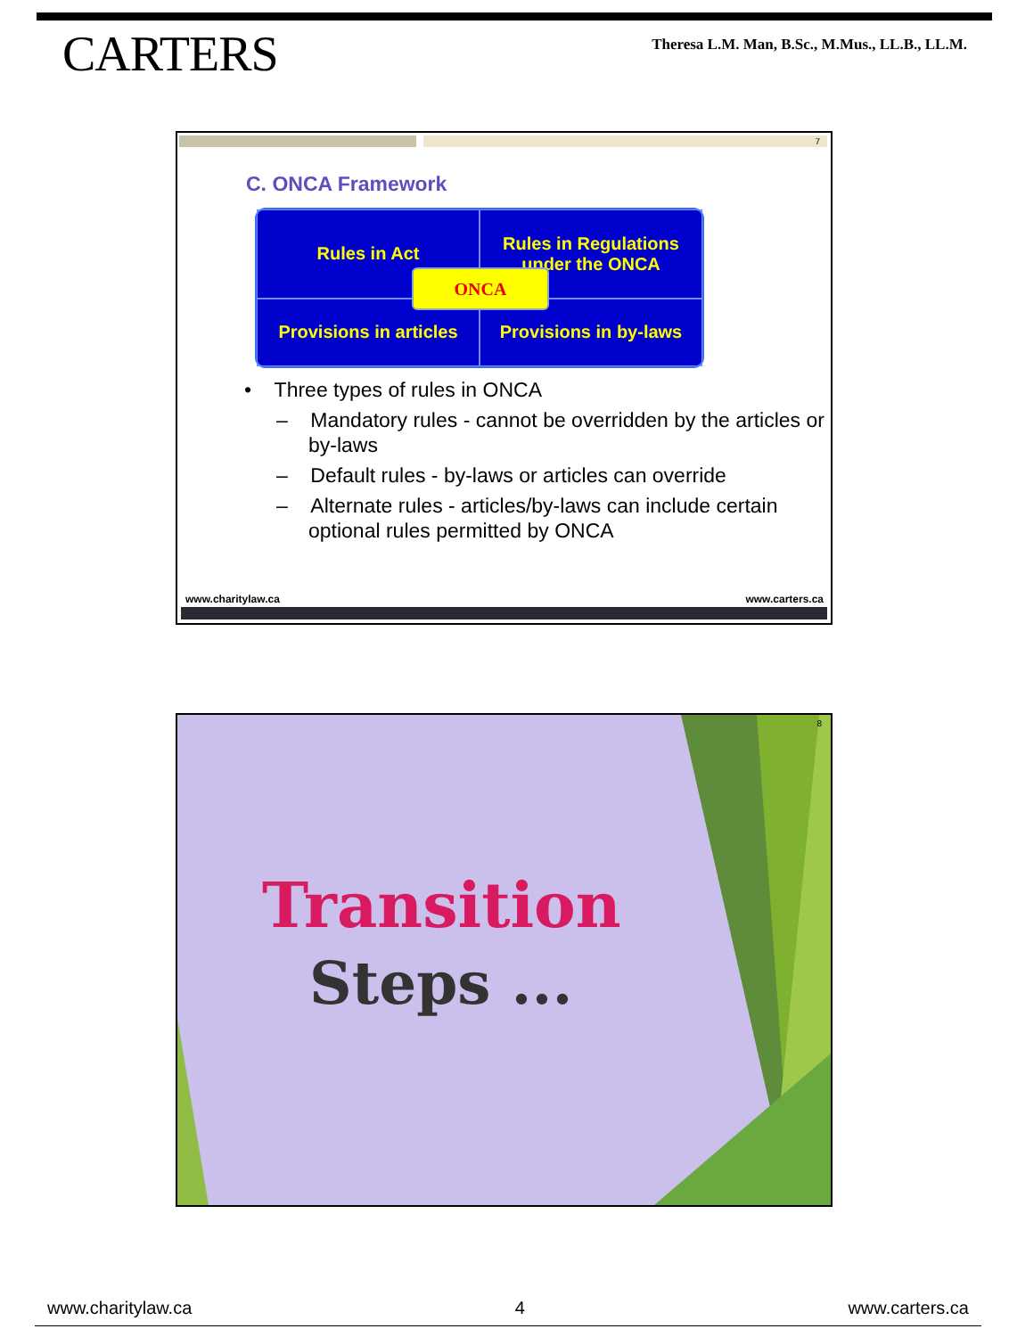CARTERS
Theresa L.M. Man, B.Sc., M.Mus., LL.B., LL.M.
7
C. ONCA Framework
Rules in Act
Rules in Regulations
under the ONCA
Provisions in articles
Provisions in by-laws
ONCA
• Three types of rules in ONCA
– Mandatory rules - cannot be overridden by the articles or by-laws
– Default rules - by-laws or articles can override
– Alternate rules - articles/by-laws can include certain optional rules permitted by ONCA
www.charitylaw.ca www.carters.ca
8
Transition
Steps ...
www.charitylaw.ca 4 www.carters.ca